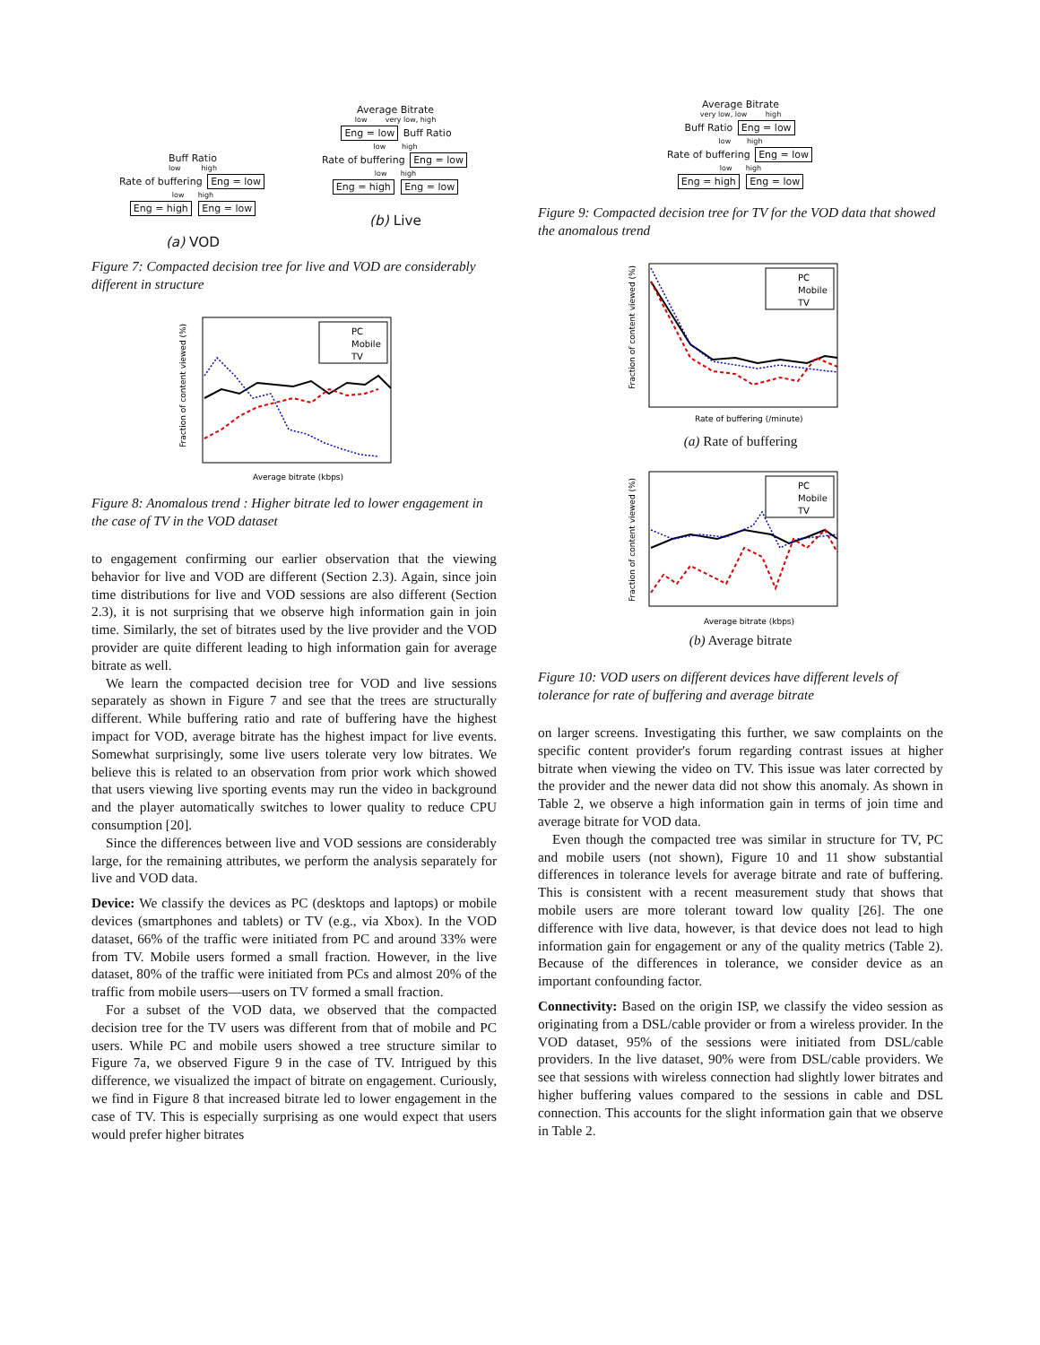Buff Ratio
low high
Rate of buffering Eng = low
low high
Eng = high Eng = low
(a) VOD
Average Bitrate
low very low, high
Eng = low Buff Ratio
low high
Rate of buffering Eng = low
low high
Eng = high Eng = low
(b) Live
Figure 7: Compacted decision tree for live and VOD are considerably different in structure
PC
Mobile
TV
Average bitrate (kbps)
Fraction of content viewed (%)
Figure 8: Anomalous trend : Higher bitrate led to lower engagement in the case of TV in the VOD dataset
to engagement confirming our earlier observation that the viewing behavior for live and VOD are different (Section 2.3). Again, since join time distributions for live and VOD sessions are also different (Section 2.3), it is not surprising that we observe high information gain in join time. Similarly, the set of bitrates used by the live provider and the VOD provider are quite different leading to high information gain for average bitrate as well.
We learn the compacted decision tree for VOD and live sessions separately as shown in Figure 7 and see that the trees are structurally different. While buffering ratio and rate of buffering have the highest impact for VOD, average bitrate has the highest impact for live events. Somewhat surprisingly, some live users tolerate very low bitrates. We believe this is related to an observation from prior work which showed that users viewing live sporting events may run the video in background and the player automatically switches to lower quality to reduce CPU consumption [20].
Since the differences between live and VOD sessions are considerably large, for the remaining attributes, we perform the analysis separately for live and VOD data.
Device: We classify the devices as PC (desktops and laptops) or mobile devices (smartphones and tablets) or TV (e.g., via Xbox). In the VOD dataset, 66% of the traffic were initiated from PC and around 33% were from TV. Mobile users formed a small fraction. However, in the live dataset, 80% of the traffic were initiated from PCs and almost 20% of the traffic from mobile users—users on TV formed a small fraction.
For a subset of the VOD data, we observed that the compacted decision tree for the TV users was different from that of mobile and PC users. While PC and mobile users showed a tree structure similar to Figure 7a, we observed Figure 9 in the case of TV. Intrigued by this difference, we visualized the impact of bitrate on engagement. Curiously, we find in Figure 8 that increased bitrate led to lower engagement in the case of TV. This is especially surprising as one would expect that users would prefer higher bitrates
Average Bitrate
very low, low high
Buff Ratio Eng = low
low high
Rate of buffering Eng = low
low high
Eng = high Eng = low
Figure 9: Compacted decision tree for TV for the VOD data that showed the anomalous trend
PC
Mobile
TV
Rate of buffering (/minute)
Fraction of content viewed (%)
(a) Rate of buffering
PC
Mobile
TV
Average bitrate (kbps)
Fraction of content viewed (%)
(b) Average bitrate
Figure 10: VOD users on different devices have different levels of tolerance for rate of buffering and average bitrate
on larger screens. Investigating this further, we saw complaints on the specific content provider's forum regarding contrast issues at higher bitrate when viewing the video on TV. This issue was later corrected by the provider and the newer data did not show this anomaly. As shown in Table 2, we observe a high information gain in terms of join time and average bitrate for VOD data.
Even though the compacted tree was similar in structure for TV, PC and mobile users (not shown), Figure 10 and 11 show substantial differences in tolerance levels for average bitrate and rate of buffering. This is consistent with a recent measurement study that shows that mobile users are more tolerant toward low quality [26]. The one difference with live data, however, is that device does not lead to high information gain for engagement or any of the quality metrics (Table 2). Because of the differences in tolerance, we consider device as an important confounding factor.
Connectivity: Based on the origin ISP, we classify the video session as originating from a DSL/cable provider or from a wireless provider. In the VOD dataset, 95% of the sessions were initiated from DSL/cable providers. In the live dataset, 90% were from DSL/cable providers. We see that sessions with wireless connection had slightly lower bitrates and higher buffering values compared to the sessions in cable and DSL connection. This accounts for the slight information gain that we observe in Table 2.